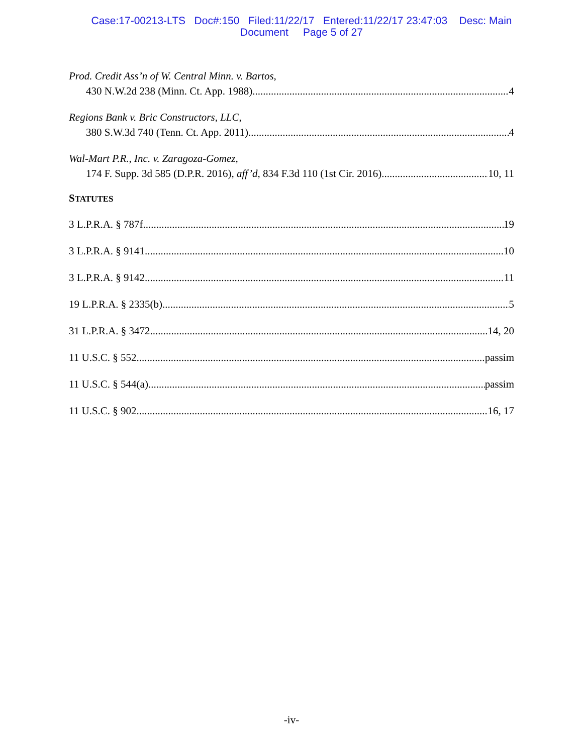Case:17-00213-LTS Doc#:150 Filed:11/22/17 Entered:11/22/17 23:47:03 Desc: Main
Document Page 5 of 27
Prod. Credit Ass’n of W. Central Minn. v. Bartos,
430 N.W.2d 238 (Minn. Ct. App. 1988) 4
Regions Bank v. Bric Constructors, LLC,
380 S.W.3d 740 (Tenn. Ct. App. 2011) 4
Wal-Mart P.R., Inc. v. Zaragoza-Gomez,
174 F. Supp. 3d 585 (D.P.R. 2016), aff’d, 834 F.3d 110 (1st Cir. 2016) 10, 11
STATUTES
3 L.P.R.A. § 787f 19
3 L.P.R.A. § 9141 10
3 L.P.R.A. § 9142 11
19 L.P.R.A. § 2335(b) 5
31 L.P.R.A. § 3472 14, 20
11 U.S.C. § 552 passim
11 U.S.C. § 544(a) passim
11 U.S.C. § 902 16, 17
-iv-